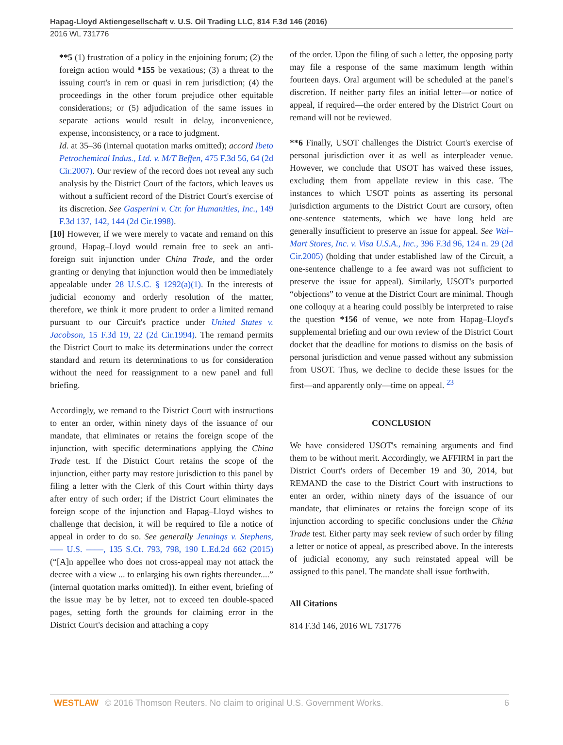Hapag-Lloyd Aktiengesellschaft v. U.S. Oil Trading LLC, 814 F.3d 146 (2016)
2016 WL 731776
**5 (1) frustration of a policy in the enjoining forum; (2) the foreign action would *155 be vexatious; (3) a threat to the issuing court's in rem or quasi in rem jurisdiction; (4) the proceedings in the other forum prejudice other equitable considerations; or (5) adjudication of the same issues in separate actions would result in delay, inconvenience, expense, inconsistency, or a race to judgment.
Id. at 35–36 (internal quotation marks omitted); accord Ibeto Petrochemical Indus., Ltd. v. M/T Beffen, 475 F.3d 56, 64 (2d Cir.2007). Our review of the record does not reveal any such analysis by the District Court of the factors, which leaves us without a sufficient record of the District Court's exercise of its discretion. See Gasperini v. Ctr. for Humanities, Inc., 149 F.3d 137, 142, 144 (2d Cir.1998).
[10] However, if we were merely to vacate and remand on this ground, Hapag–Lloyd would remain free to seek an anti-foreign suit injunction under China Trade, and the order granting or denying that injunction would then be immediately appealable under 28 U.S.C. § 1292(a)(1). In the interests of judicial economy and orderly resolution of the matter, therefore, we think it more prudent to order a limited remand pursuant to our Circuit's practice under United States v. Jacobson, 15 F.3d 19, 22 (2d Cir.1994). The remand permits the District Court to make its determinations under the correct standard and return its determinations to us for consideration without the need for reassignment to a new panel and full briefing.
Accordingly, we remand to the District Court with instructions to enter an order, within ninety days of the issuance of our mandate, that eliminates or retains the foreign scope of the injunction, with specific determinations applying the China Trade test. If the District Court retains the scope of the injunction, either party may restore jurisdiction to this panel by filing a letter with the Clerk of this Court within thirty days after entry of such order; if the District Court eliminates the foreign scope of the injunction and Hapag–Lloyd wishes to challenge that decision, it will be required to file a notice of appeal in order to do so. See generally Jennings v. Stephens, ––– U.S. ––––, 135 S.Ct. 793, 798, 190 L.Ed.2d 662 (2015) (“[A]n appellee who does not cross-appeal may not attack the decree with a view ... to enlarging his own rights thereunder....” (internal quotation marks omitted)). In either event, briefing of the issue may be by letter, not to exceed ten double-spaced pages, setting forth the grounds for claiming error in the District Court's decision and attaching a copy
of the order. Upon the filing of such a letter, the opposing party may file a response of the same maximum length within fourteen days. Oral argument will be scheduled at the panel's discretion. If neither party files an initial letter—or notice of appeal, if required—the order entered by the District Court on remand will not be reviewed.
**6 Finally, USOT challenges the District Court's exercise of personal jurisdiction over it as well as interpleader venue. However, we conclude that USOT has waived these issues, excluding them from appellate review in this case. The instances to which USOT points as asserting its personal jurisdiction arguments to the District Court are cursory, often one-sentence statements, which we have long held are generally insufficient to preserve an issue for appeal. See Wal–Mart Stores, Inc. v. Visa U.S.A., Inc., 396 F.3d 96, 124 n. 29 (2d Cir.2005) (holding that under established law of the Circuit, a one-sentence challenge to a fee award was not sufficient to preserve the issue for appeal). Similarly, USOT's purported “objections” to venue at the District Court are minimal. Though one colloquy at a hearing could possibly be interpreted to raise the question *156 of venue, we note from Hapag–Lloyd's supplemental briefing and our own review of the District Court docket that the deadline for motions to dismiss on the basis of personal jurisdiction and venue passed without any submission from USOT. Thus, we decline to decide these issues for the first—and apparently only—time on appeal. <sup>23</sup>
CONCLUSION
We have considered USOT's remaining arguments and find them to be without merit. Accordingly, we AFFIRM in part the District Court's orders of December 19 and 30, 2014, but REMAND the case to the District Court with instructions to enter an order, within ninety days of the issuance of our mandate, that eliminates or retains the foreign scope of its injunction according to specific conclusions under the China Trade test. Either party may seek review of such order by filing a letter or notice of appeal, as prescribed above. In the interests of judicial economy, any such reinstated appeal will be assigned to this panel. The mandate shall issue forthwith.
All Citations
814 F.3d 146, 2016 WL 731776
WESTLAW © 2016 Thomson Reuters. No claim to original U.S. Government Works. 6